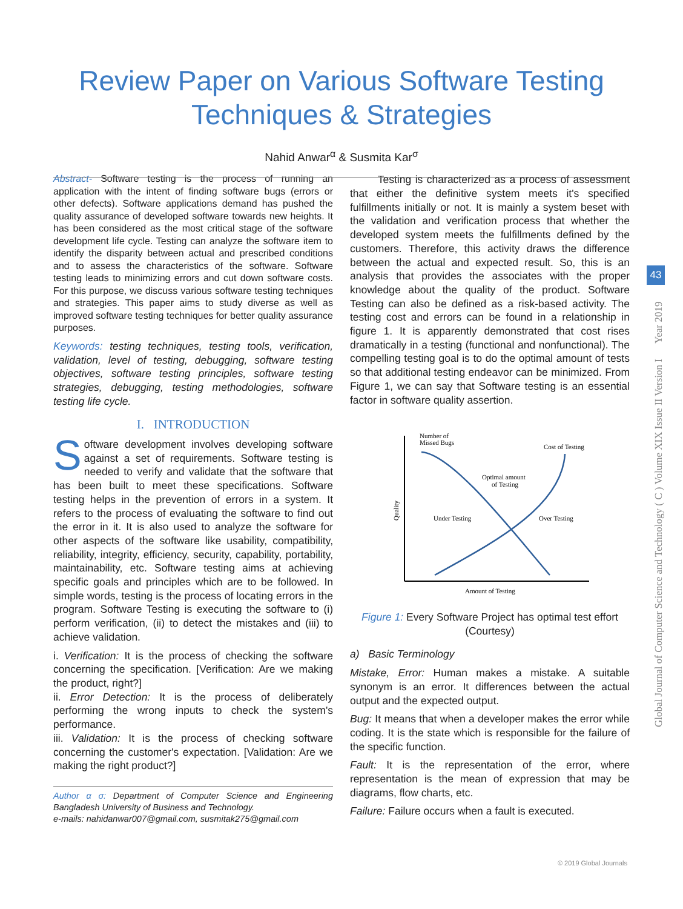Review Paper on Various Software Testing
Techniques & Strategies
Nahid Anwar<sup>α</sup> & Susmita Kar<sup>σ</sup>
43
Global Journal of Computer Science and Technology ( C ) Volume XIX Issue II Version I Year 2019
Abstract- Software testing is the process of running an application with the intent of finding software bugs (errors or other defects). Software applications demand has pushed the quality assurance of developed software towards new heights. It has been considered as the most critical stage of the software development life cycle. Testing can analyze the software item to identify the disparity between actual and prescribed conditions and to assess the characteristics of the software. Software testing leads to minimizing errors and cut down software costs. For this purpose, we discuss various software testing techniques and strategies. This paper aims to study diverse as well as improved software testing techniques for better quality assurance purposes.
Keywords: testing techniques, testing tools, verification, validation, level of testing, debugging, software testing objectives, software testing principles, software testing strategies, debugging, testing methodologies, software testing life cycle.
I. INTRODUCTION
Software development involves developing software against a set of requirements. Software testing is needed to verify and validate that the software that has been built to meet these specifications. Software testing helps in the prevention of errors in a system. It refers to the process of evaluating the software to find out the error in it. It is also used to analyze the software for other aspects of the software like usability, compatibility, reliability, integrity, efficiency, security, capability, portability, maintainability, etc. Software testing aims at achieving specific goals and principles which are to be followed. In simple words, testing is the process of locating errors in the program. Software Testing is executing the software to (i) perform verification, (ii) to detect the mistakes and (iii) to achieve validation.
i. Verification: It is the process of checking the software concerning the specification. [Verification: Are we making the product, right?]
ii. Error Detection: It is the process of deliberately performing the wrong inputs to check the system's performance.
iii. Validation: It is the process of checking software concerning the customer's expectation. [Validation: Are we making the right product?]
Author α σ: Department of Computer Science and Engineering Bangladesh University of Business and Technology.
e-mails: nahidanwar007@gmail.com, susmitak275@gmail.com
Testing is characterized as a process of assessment that either the definitive system meets it's specified fulfillments initially or not. It is mainly a system beset with the validation and verification process that whether the developed system meets the fulfillments defined by the customers. Therefore, this activity draws the difference between the actual and expected result. So, this is an analysis that provides the associates with the proper knowledge about the quality of the product. Software Testing can also be defined as a risk-based activity. The testing cost and errors can be found in a relationship in figure 1. It is apparently demonstrated that cost rises dramatically in a testing (functional and nonfunctional). The compelling testing goal is to do the optimal amount of tests so that additional testing endeavor can be minimized. From Figure 1, we can say that Software testing is an essential factor in software quality assertion.
Number of
Missed Bugs
Cost of Testing
Optimal amount
of Testing
Under Testing
Over Testing
Amount of Testing
Quality
Figure 1: Every Software Project has optimal test effort (Courtesy)
a) Basic Terminology
Mistake, Error: Human makes a mistake. A suitable synonym is an error. It differences between the actual output and the expected output.
Bug: It means that when a developer makes the error while coding. It is the state which is responsible for the failure of the specific function.
Fault: It is the representation of the error, where representation is the mean of expression that may be diagrams, flow charts, etc.
Failure: Failure occurs when a fault is executed.
© 2019 Global Journals